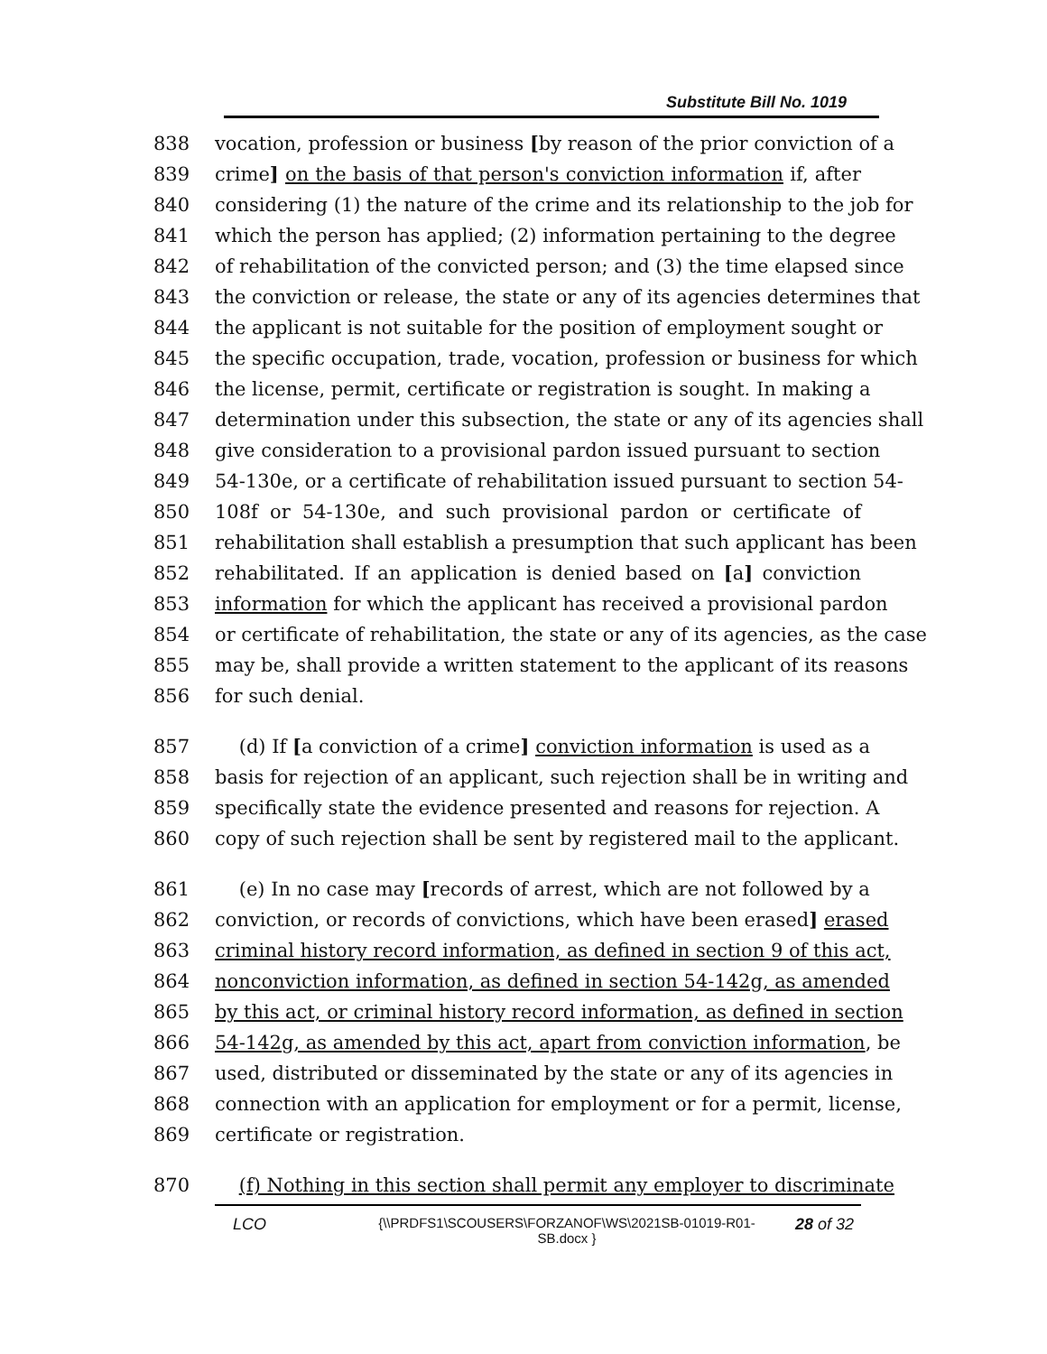Substitute Bill No. 1019
838 vocation, profession or business [by reason of the prior conviction of a
839 crime] on the basis of that person's conviction information if, after
840 considering (1) the nature of the crime and its relationship to the job for
841 which the person has applied; (2) information pertaining to the degree
842 of rehabilitation of the convicted person; and (3) the time elapsed since
843 the conviction or release, the state or any of its agencies determines that
844 the applicant is not suitable for the position of employment sought or
845 the specific occupation, trade, vocation, profession or business for which
846 the license, permit, certificate or registration is sought. In making a
847 determination under this subsection, the state or any of its agencies shall
848 give consideration to a provisional pardon issued pursuant to section
849 54-130e, or a certificate of rehabilitation issued pursuant to section 54-
850 108f or 54-130e, and such provisional pardon or certificate of
851 rehabilitation shall establish a presumption that such applicant has been
852 rehabilitated. If an application is denied based on [a] conviction
853 information for which the applicant has received a provisional pardon
854 or certificate of rehabilitation, the state or any of its agencies, as the case
855 may be, shall provide a written statement to the applicant of its reasons
856 for such denial.
857 (d) If [a conviction of a crime] conviction information is used as a
858 basis for rejection of an applicant, such rejection shall be in writing and
859 specifically state the evidence presented and reasons for rejection. A
860 copy of such rejection shall be sent by registered mail to the applicant.
861 (e) In no case may [records of arrest, which are not followed by a
862 conviction, or records of convictions, which have been erased] erased
863 criminal history record information, as defined in section 9 of this act,
864 nonconviction information, as defined in section 54-142g, as amended
865 by this act, or criminal history record information, as defined in section
866 54-142g, as amended by this act, apart from conviction information, be
867 used, distributed or disseminated by the state or any of its agencies in
868 connection with an application for employment or for a permit, license,
869 certificate or registration.
870 (f) Nothing in this section shall permit any employer to discriminate
LCO {\\PRDFS1\SCOUSERS\FORZANOF\WS\2021SB-01019-R01-SB.docx } 28 of 32